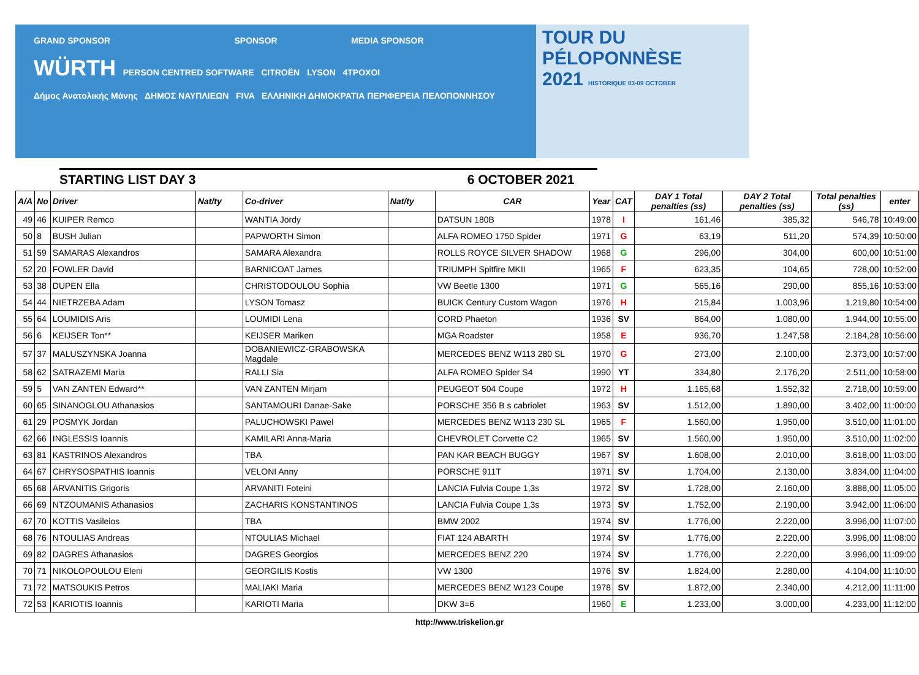GRAND SPONSOR SPONSOR MEDIA SPONSOR
WÜRTH PERSON CENTRED SOFTWARE CITROËN LYSON 4TPOXOI
Δήμος Ανατολικής Μάνης ΔΗΜΟΣ ΝΑΥΠΛΙΕΩΝ FIVA ΕΛΛΗΝΙΚΗ ΔΗΜΟΚΡΑΤΙΑ ΠΕΡΙΦΕΡΕΙΑ ΠΕΛΟΠΟΝΝΗΣΟΥ
TOUR DU
PÉLOPONNÈSE
2021 HISTORIQUE 03-09 OCTOBER
STARTING LIST DAY 3 6 OCTOBER 2021
| A/A | No | Driver | Nat/ty | Co-driver | Nat/ty | CAR | Year | CAT | DAY 1 Total penalties (ss) | DAY 2 Total penalties (ss) | Total penalties (ss) | enter |
| --- | --- | --- | --- | --- | --- | --- | --- | --- | --- | --- | --- | --- |
| 49 | 46 | KUIPER Remco | | WANTIA Jordy | | DATSUN 180B | 1978 | I | 161,46 | 385,32 | 546,78 | 10:49:00 |
| 50 | 8 | BUSH Julian | | PAPWORTH Simon | | ALFA ROMEO 1750 Spider | 1971 | G | 63,19 | 511,20 | 574,39 | 10:50:00 |
| 51 | 59 | SAMARAS Alexandros | | SAMARA Alexandra | | ROLLS ROYCE SILVER SHADOW | 1968 | G | 296,00 | 304,00 | 600,00 | 10:51:00 |
| 52 | 20 | FOWLER David | | BARNICOAT James | | TRIUMPH Spitfire MKII | 1965 | F | 623,35 | 104,65 | 728,00 | 10:52:00 |
| 53 | 38 | DUPEN Ella | | CHRISTODOULOU Sophia | | VW Beetle 1300 | 1971 | G | 565,16 | 290,00 | 855,16 | 10:53:00 |
| 54 | 44 | NIETRZEBA Adam | | LYSON Tomasz | | BUICK Century Custom Wagon | 1976 | H | 215,84 | 1.003,96 | 1.219,80 | 10:54:00 |
| 55 | 64 | LOUMIDIS Aris | | LOUMIDI Lena | | CORD Phaeton | 1936 | SV | 864,00 | 1.080,00 | 1.944,00 | 10:55:00 |
| 56 | 6 | KEIJSER Ton** | | KEIJSER Mariken | | MGA Roadster | 1958 | E | 936,70 | 1.247,58 | 2.184,28 | 10:56:00 |
| 57 | 37 | MALUSZYNSKA Joanna | | DOBANIEWICZ-GRABOWSKA Magdale | | MERCEDES BENZ W113 280 SL | 1970 | G | 273,00 | 2.100,00 | 2.373,00 | 10:57:00 |
| 58 | 62 | SATRAZEMI Maria | | RALLI Sia | | ALFA ROMEO Spider S4 | 1990 | YT | 334,80 | 2.176,20 | 2.511,00 | 10:58:00 |
| 59 | 5 | VAN ZANTEN Edward** | | VAN ZANTEN Mirjam | | PEUGEOT 504 Coupe | 1972 | H | 1.165,68 | 1.552,32 | 2.718,00 | 10:59:00 |
| 60 | 65 | SINANOGLOU Athanasios | | SANTAMOURI Danae-Sake | | PORSCHE 356 B s cabriolet | 1963 | SV | 1.512,00 | 1.890,00 | 3.402,00 | 11:00:00 |
| 61 | 29 | POSMYK Jordan | | PALUCHOWSKI Pawel | | MERCEDES BENZ W113 230 SL | 1965 | F | 1.560,00 | 1.950,00 | 3.510,00 | 11:01:00 |
| 62 | 66 | INGLESSIS Ioannis | | KAMILARI Anna-Maria | | CHEVROLET Corvette C2 | 1965 | SV | 1.560,00 | 1.950,00 | 3.510,00 | 11:02:00 |
| 63 | 81 | KASTRINOS Alexandros | | TBA | | PAN KAR BEACH BUGGY | 1967 | SV | 1.608,00 | 2.010,00 | 3.618,00 | 11:03:00 |
| 64 | 67 | CHRYSOSPATHIS Ioannis | | VELONI Anny | | PORSCHE 911T | 1971 | SV | 1.704,00 | 2.130,00 | 3.834,00 | 11:04:00 |
| 65 | 68 | ARVANITIS Grigoris | | ARVANITI Foteini | | LANCIA Fulvia Coupe 1,3s | 1972 | SV | 1.728,00 | 2.160,00 | 3.888,00 | 11:05:00 |
| 66 | 69 | NTZOUMANIS Athanasios | | ZACHARIS KONSTANTINOS | | LANCIA Fulvia Coupe 1,3s | 1973 | SV | 1.752,00 | 2.190,00 | 3.942,00 | 11:06:00 |
| 67 | 70 | KOTTIS Vasileios | | TBA | | BMW 2002 | 1974 | SV | 1.776,00 | 2.220,00 | 3.996,00 | 11:07:00 |
| 68 | 76 | NTOULIAS Andreas | | NTOULIAS Michael | | FIAT 124 ABARTH | 1974 | SV | 1.776,00 | 2.220,00 | 3.996,00 | 11:08:00 |
| 69 | 82 | DAGRES Athanasios | | DAGRES Georgios | | MERCEDES BENZ 220 | 1974 | SV | 1.776,00 | 2.220,00 | 3.996,00 | 11:09:00 |
| 70 | 71 | NIKOLOPOULOU Eleni | | GEORGILIS Kostis | | VW 1300 | 1976 | SV | 1.824,00 | 2.280,00 | 4.104,00 | 11:10:00 |
| 71 | 72 | MATSOUKIS Petros | | MALIAKI Maria | | MERCEDES BENZ W123 Coupe | 1978 | SV | 1.872,00 | 2.340,00 | 4.212,00 | 11:11:00 |
| 72 | 53 | KARIOTIS Ioannis | | KARIOTI Maria | | DKW 3=6 | 1960 | E | 1.233,00 | 3.000,00 | 4.233,00 | 11:12:00 |
http://www.triskelion.gr